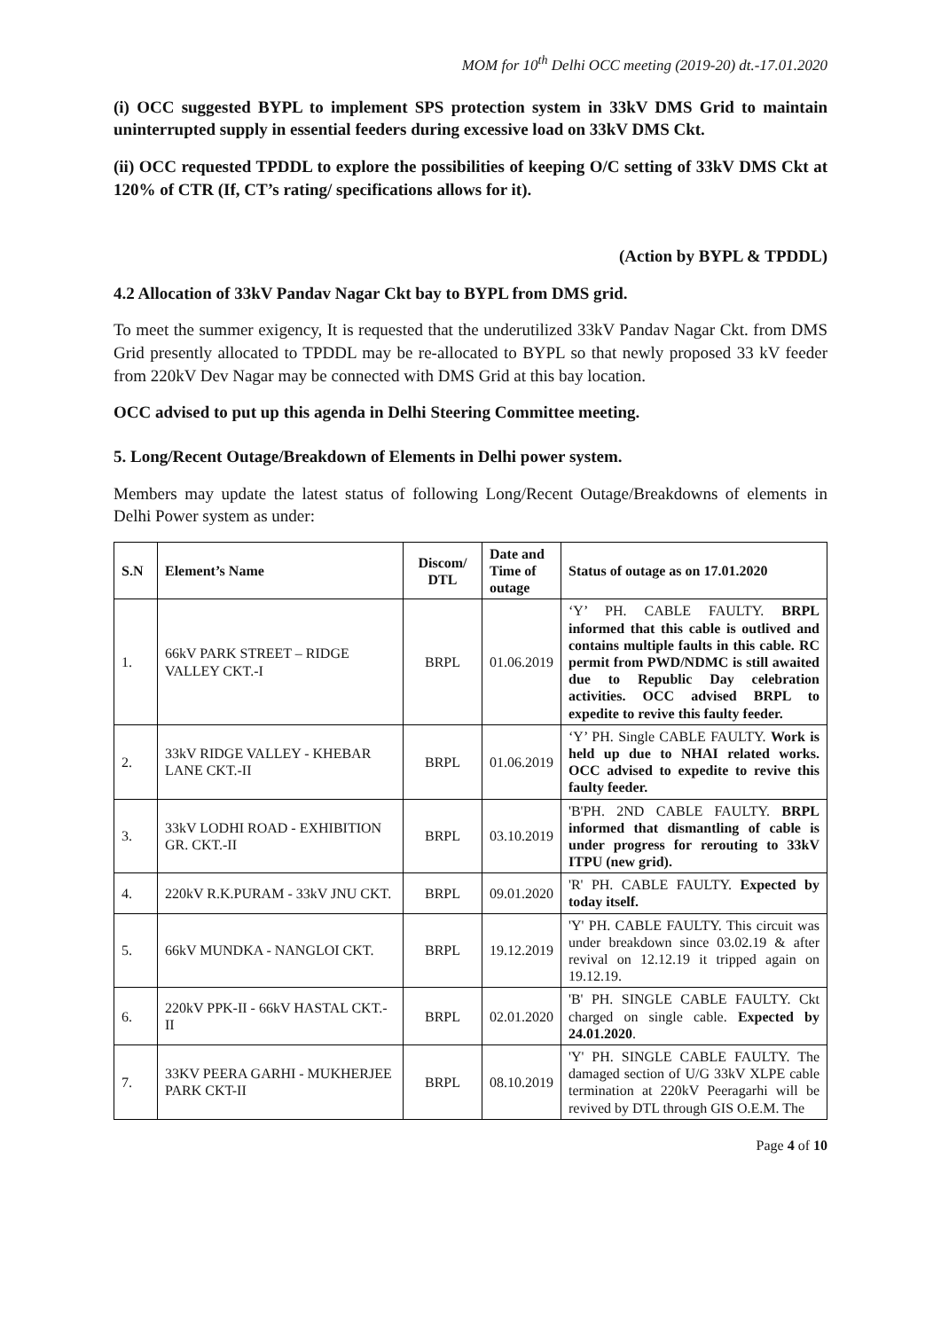MOM for 10<sup>th</sup> Delhi OCC meeting (2019-20) dt.-17.01.2020
(i) OCC suggested BYPL to implement SPS protection system in 33kV DMS Grid to maintain uninterrupted supply in essential feeders during excessive load on 33kV DMS Ckt.
(ii) OCC requested TPDDL to explore the possibilities of keeping O/C setting of 33kV DMS Ckt at 120% of CTR (If, CT’s rating/ specifications allows for it).
(Action by BYPL & TPDDL)
4.2 Allocation of 33kV Pandav Nagar Ckt bay to BYPL from DMS grid.
To meet the summer exigency, It is requested that the underutilized 33kV Pandav Nagar Ckt. from DMS Grid presently allocated to TPDDL may be re-allocated to BYPL so that newly proposed 33 kV feeder from 220kV Dev Nagar may be connected with DMS Grid at this bay location.
OCC advised to put up this agenda in Delhi Steering Committee meeting.
5. Long/Recent Outage/Breakdown of Elements in Delhi power system.
Members may update the latest status of following Long/Recent Outage/Breakdowns of elements in Delhi Power system as under:
| S.N | Element’s Name | Discom/ DTL | Date and Time of outage | Status of outage as on 17.01.2020 |
| --- | --- | --- | --- | --- |
| 1. | 66kV PARK STREET – RIDGE VALLEY CKT.-I | BRPL | 01.06.2019 | ‘Y’ PH. CABLE FAULTY. BRPL informed that this cable is outlived and contains multiple faults in this cable. RC permit from PWD/NDMC is still awaited due to Republic Day celebration activities. OCC advised BRPL to expedite to revive this faulty feeder. |
| 2. | 33kV RIDGE VALLEY - KHEBAR LANE CKT.-II | BRPL | 01.06.2019 | ‘Y’ PH. Single CABLE FAULTY. Work is held up due to NHAI related works. OCC advised to expedite to revive this faulty feeder. |
| 3. | 33kV LODHI ROAD - EXHIBITION GR. CKT.-II | BRPL | 03.10.2019 | 'B'PH. 2ND CABLE FAULTY. BRPL informed that dismantling of cable is under progress for rerouting to 33kV ITPU (new grid). |
| 4. | 220kV R.K.PURAM - 33kV JNU CKT. | BRPL | 09.01.2020 | 'R' PH. CABLE FAULTY. Expected by today itself. |
| 5. | 66kV MUNDKA - NANGLOI CKT. | BRPL | 19.12.2019 | 'Y' PH. CABLE FAULTY. This circuit was under breakdown since 03.02.19 & after revival on 12.12.19 it tripped again on 19.12.19. |
| 6. | 220kV PPK-II - 66kV HASTAL CKT.-II | BRPL | 02.01.2020 | 'B' PH. SINGLE CABLE FAULTY. Ckt charged on single cable. Expected by 24.01.2020 . |
| 7. | 33KV PEERA GARHI - MUKHERJEE PARK CKT-II | BRPL | 08.10.2019 | 'Y' PH. SINGLE CABLE FAULTY. The damaged section of U/G 33kV XLPE cable termination at 220kV Peeragarhi will be revived by DTL through GIS O.E.M. The |
Page 4 of 10